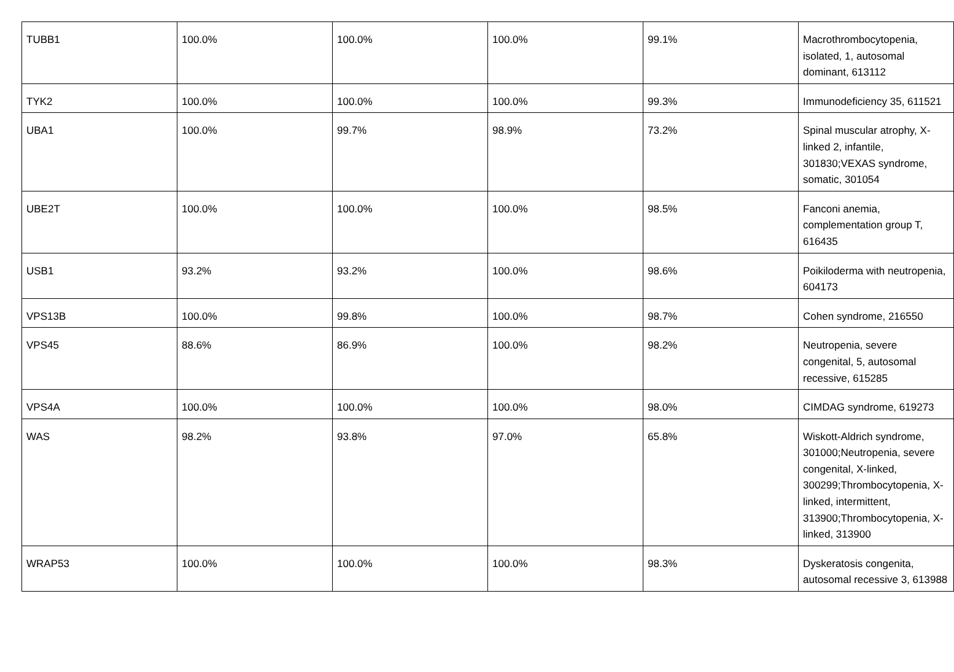| TUBB1 | 100.0% | 100.0% | 100.0% | 99.1% | Macrothrombocytopenia, isolated, 1, autosomal dominant, 613112 |
| TYK2 | 100.0% | 100.0% | 100.0% | 99.3% | Immunodeficiency 35, 611521 |
| UBA1 | 100.0% | 99.7% | 98.9% | 73.2% | Spinal muscular atrophy, X-linked 2, infantile, 301830;VEXAS syndrome, somatic, 301054 |
| UBE2T | 100.0% | 100.0% | 100.0% | 98.5% | Fanconi anemia, complementation group T, 616435 |
| USB1 | 93.2% | 93.2% | 100.0% | 98.6% | Poikiloderma with neutropenia, 604173 |
| VPS13B | 100.0% | 99.8% | 100.0% | 98.7% | Cohen syndrome, 216550 |
| VPS45 | 88.6% | 86.9% | 100.0% | 98.2% | Neutropenia, severe congenital, 5, autosomal recessive, 615285 |
| VPS4A | 100.0% | 100.0% | 100.0% | 98.0% | CIMDAG syndrome, 619273 |
| WAS | 98.2% | 93.8% | 97.0% | 65.8% | Wiskott-Aldrich syndrome, 301000;Neutropenia, severe congenital, X-linked, 300299;Thrombocytopenia, X-linked, intermittent, 313900;Thrombocytopenia, X-linked, 313900 |
| WRAP53 | 100.0% | 100.0% | 100.0% | 98.3% | Dyskeratosis congenita, autosomal recessive 3, 613988 |